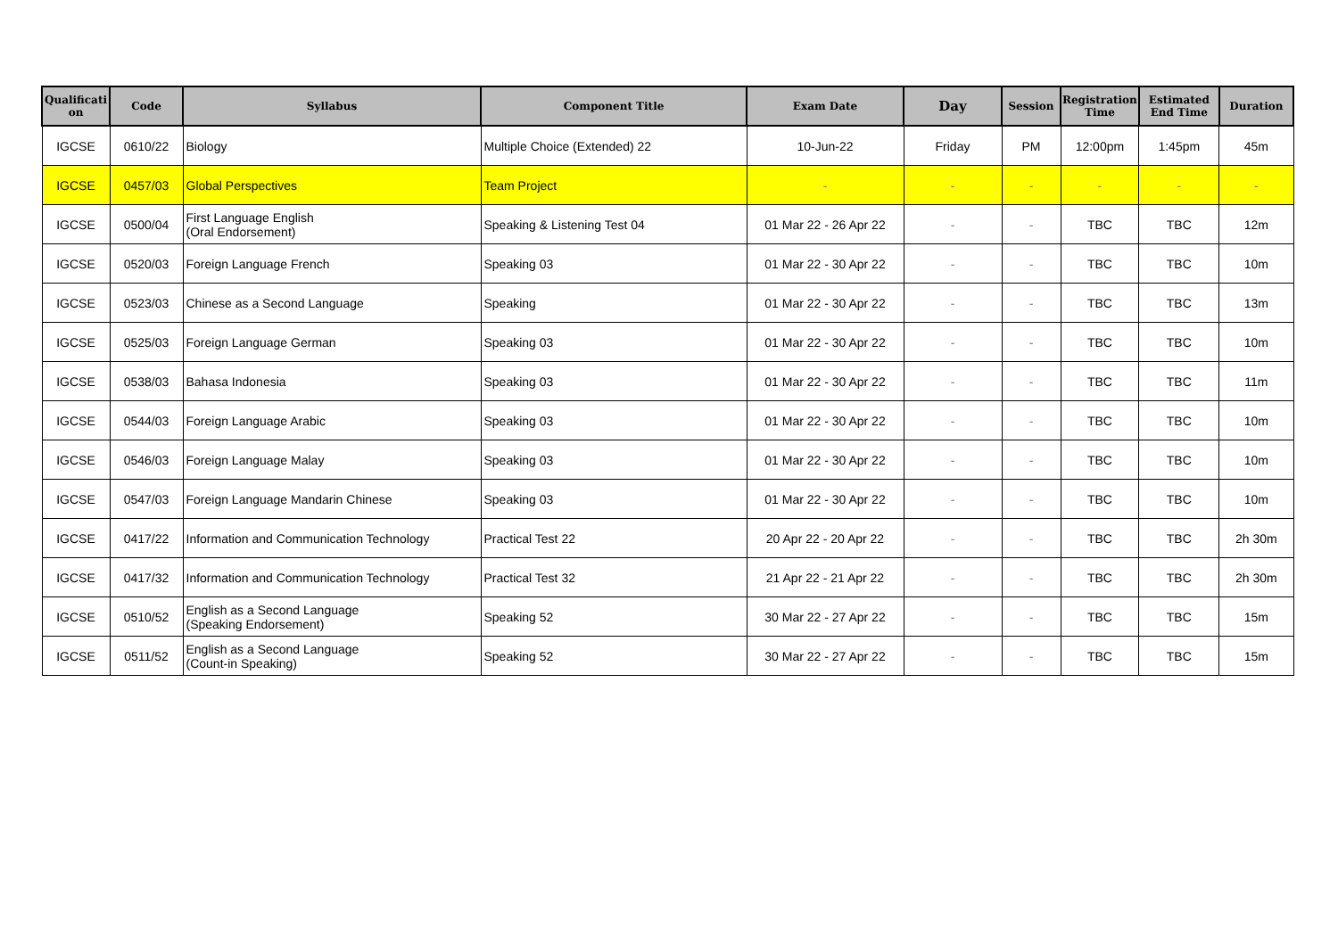| Qualificati on | Code | Syllabus | Component Title | Exam Date | Day | Session | Registration Time | Estimated End Time | Duration |
| --- | --- | --- | --- | --- | --- | --- | --- | --- | --- |
| IGCSE | 0610/22 | Biology | Multiple Choice (Extended) 22 | 10-Jun-22 | Friday | PM | 12:00pm | 1:45pm | 45m |
| IGCSE | 0457/03 | Global Perspectives | Team Project | - | - | - | - | - | - |
| IGCSE | 0500/04 | First Language English (Oral Endorsement) | Speaking & Listening Test 04 | 01 Mar 22 - 26 Apr 22 | - | - | TBC | TBC | 12m |
| IGCSE | 0520/03 | Foreign Language French | Speaking 03 | 01 Mar 22 - 30 Apr 22 | - | - | TBC | TBC | 10m |
| IGCSE | 0523/03 | Chinese as a Second Language | Speaking | 01 Mar 22 - 30 Apr 22 | - | - | TBC | TBC | 13m |
| IGCSE | 0525/03 | Foreign Language German | Speaking 03 | 01 Mar 22 - 30 Apr 22 | - | - | TBC | TBC | 10m |
| IGCSE | 0538/03 | Bahasa Indonesia | Speaking 03 | 01 Mar 22 - 30 Apr 22 | - | - | TBC | TBC | 11m |
| IGCSE | 0544/03 | Foreign Language Arabic | Speaking 03 | 01 Mar 22 - 30 Apr 22 | - | - | TBC | TBC | 10m |
| IGCSE | 0546/03 | Foreign Language Malay | Speaking 03 | 01 Mar 22 - 30 Apr 22 | - | - | TBC | TBC | 10m |
| IGCSE | 0547/03 | Foreign Language Mandarin Chinese | Speaking 03 | 01 Mar 22 - 30 Apr 22 | - | - | TBC | TBC | 10m |
| IGCSE | 0417/22 | Information and Communication Technology | Practical Test 22 | 20 Apr 22 - 20 Apr 22 | - | - | TBC | TBC | 2h 30m |
| IGCSE | 0417/32 | Information and Communication Technology | Practical Test 32 | 21 Apr 22 - 21 Apr 22 | - | - | TBC | TBC | 2h 30m |
| IGCSE | 0510/52 | English as a Second Language (Speaking Endorsement) | Speaking 52 | 30 Mar 22 - 27 Apr 22 | - | - | TBC | TBC | 15m |
| IGCSE | 0511/52 | English as a Second Language (Count-in Speaking) | Speaking 52 | 30 Mar 22 - 27 Apr 22 | - | - | TBC | TBC | 15m |